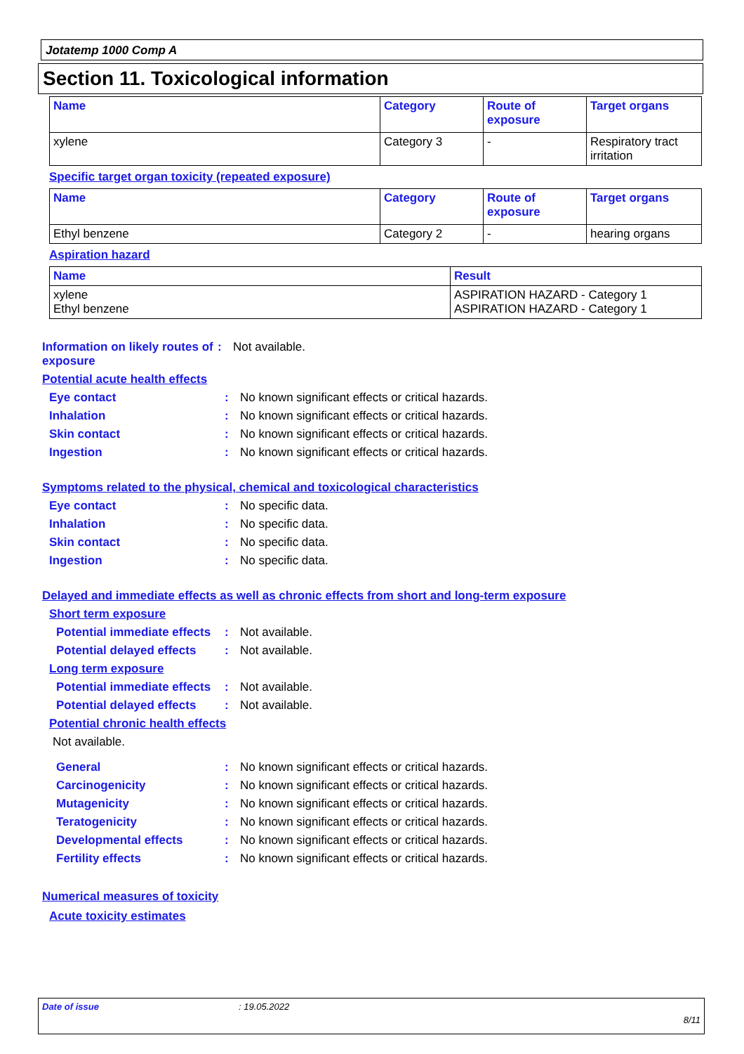Jotatemp 1000 Comp A
Section 11. Toxicological information
| Name | Category | Route of exposure | Target organs |
| --- | --- | --- | --- |
| xylene | Category 3 | - | Respiratory tract irritation |
Specific target organ toxicity (repeated exposure)
| Name | Category | Route of exposure | Target organs |
| --- | --- | --- | --- |
| Ethyl benzene | Category 2 | - | hearing organs |
Aspiration hazard
| Name | Result |
| --- | --- |
| xylene Ethyl benzene | ASPIRATION HAZARD - Category 1 ASPIRATION HAZARD - Category 1 |
Information on likely routes of exposure
: Not available.
Potential acute health effects
Eye contact : No known significant effects or critical hazards.
Inhalation : No known significant effects or critical hazards.
Skin contact : No known significant effects or critical hazards.
Ingestion : No known significant effects or critical hazards.
Symptoms related to the physical, chemical and toxicological characteristics
Eye contact : No specific data.
Inhalation : No specific data.
Skin contact : No specific data.
Ingestion : No specific data.
Delayed and immediate effects as well as chronic effects from short and long-term exposure
Short term exposure
Potential immediate effects
: Not available.
Potential delayed effects
: Not available.
Long term exposure
Potential immediate effects
: Not available.
Potential delayed effects
: Not available.
Potential chronic health effects
Not available.
General : No known significant effects or critical hazards.
Carcinogenicity : No known significant effects or critical hazards.
Mutagenicity : No known significant effects or critical hazards.
Teratogenicity : No known significant effects or critical hazards.
Developmental effects : No known significant effects or critical hazards.
Fertility effects : No known significant effects or critical hazards.
Numerical measures of toxicity
Acute toxicity estimates
Date of issue: 19.05.2022
8/11